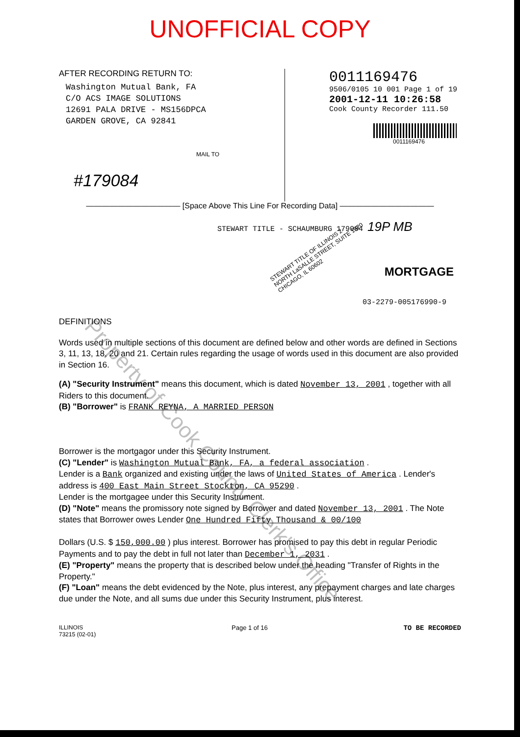UNOFFICIAL COPY
AFTER RECORDING RETURN TO:
Washington Mutual Bank, FA
C/O ACS IMAGE SOLUTIONS
12691 PALA DRIVE - MS156DPCA
GARDEN GROVE, CA 92841
#179084
MAIL TO
0011169476
9506/0105 10 001 Page 1 of 19
2001-12-11 10:26:58
Cook County Recorder 111.50
0011169476
———————————— [Space Above This Line For Recording Data] ————————————
STEWART TITLE - SCHAUMBURG 179084 19P MB
STEWART TITLE OF ILLINOIS 2 NORTH LaSALLE STREET, SUITE 1920 CHICAGO, IL 60602
MORTGAGE
03-2279-005176990-9
DEFINITIONS
Words used in multiple sections of this document are defined below and other words are defined in Sections 3, 11, 13, 18, 20 and 21. Certain rules regarding the usage of words used in this document are also provided in Section 16.
(A) "Security Instrument" means this document, which is dated November 13, 2001 , together with all Riders to this document.
(B) "Borrower" is FRANK REYNA, A MARRIED PERSON
Borrower is the mortgagor under this Security Instrument.
(C) "Lender" is Washington Mutual Bank, FA, a federal association .
Lender is a Bank organized and existing under the laws of United States of America . Lender's address is 400 East Main Street Stockton, CA 95290 .
Lender is the mortgagee under this Security Instrument.
(D) "Note" means the promissory note signed by Borrower and dated November 13, 2001 . The Note states that Borrower owes Lender One Hundred Fifty Thousand & 00/100
Dollars (U.S. $ 150,000.00 ) plus interest. Borrower has promised to pay this debt in regular Periodic Payments and to pay the debt in full not later than December 1, 2031 .
(E) "Property" means the property that is described below under the heading "Transfer of Rights in the Property."
(F) "Loan" means the debt evidenced by the Note, plus interest, any prepayment charges and late charges due under the Note, and all sums due under this Security Instrument, plus interest.
ILLINOIS
73215 (02-01)
Page 1 of 16 TO BE RECORDED
Property of Cook County Clerk's Office